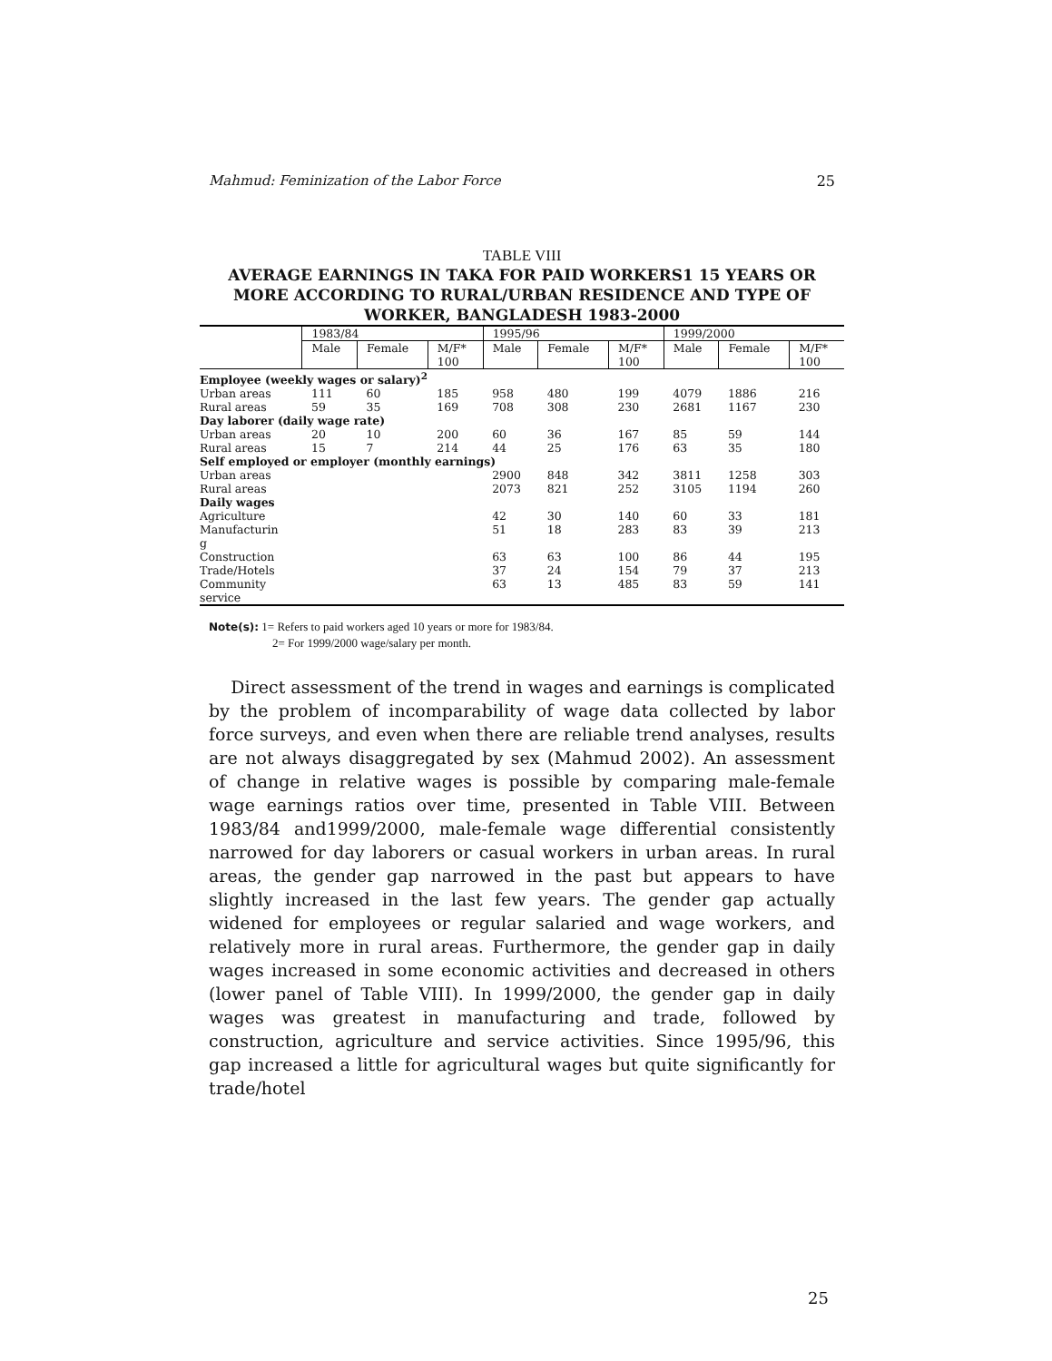Mahmud: Feminization of the Labor Force 25
TABLE VIII
AVERAGE EARNINGS IN TAKA FOR PAID WORKERS1 15 YEARS OR MORE ACCORDING TO RURAL/URBAN RESIDENCE AND TYPE OF WORKER, BANGLADESH 1983-2000
| | 1983/84 | | | 1995/96 | | | 1999/2000 | | |
| --- | --- | --- | --- | --- | --- | --- | --- | --- | --- |
| | Male | Female | M/F* 100 | Male | Female | M/F* 100 | Male | Female | M/F* 100 |
| Employee (weekly wages or salary)<sup>2</sup> | | | | | | | | | |
| Urban areas | 111 | 60 | 185 | 958 | 480 | 199 | 4079 | 1886 | 216 |
| Rural areas | 59 | 35 | 169 | 708 | 308 | 230 | 2681 | 1167 | 230 |
| Day laborer (daily wage rate) | | | | | | | | | |
| Urban areas | 20 | 10 | 200 | 60 | 36 | 167 | 85 | 59 | 144 |
| Rural areas | 15 | 7 | 214 | 44 | 25 | 176 | 63 | 35 | 180 |
| Self employed or employer (monthly earnings) | | | | | | | | | |
| Urban areas | | | | 2900 | 848 | 342 | 3811 | 1258 | 303 |
| Rural areas | | | | 2073 | 821 | 252 | 3105 | 1194 | 260 |
| Daily wages | | | | | | | | | |
| Agriculture | | | | 42 | 30 | 140 | 60 | 33 | 181 |
| Manufacturin g | | | | 51 | 18 | 283 | 83 | 39 | 213 |
| Construction | | | | 63 | 63 | 100 | 86 | 44 | 195 |
| Trade/Hotels | | | | 37 | 24 | 154 | 79 | 37 | 213 |
| Community service | | | | 63 | 13 | 485 | 83 | 59 | 141 |
Note(s): 1= Refers to paid workers aged 10 years or more for 1983/84.
2= For 1999/2000 wage/salary per month.
Direct assessment of the trend in wages and earnings is complicated by the problem of incomparability of wage data collected by labor force surveys, and even when there are reliable trend analyses, results are not always disaggregated by sex (Mahmud 2002). An assessment of change in relative wages is possible by comparing male-female wage earnings ratios over time, presented in Table VIII. Between 1983/84 and1999/2000, male-female wage differential consistently narrowed for day laborers or casual workers in urban areas. In rural areas, the gender gap narrowed in the past but appears to have slightly increased in the last few years. The gender gap actually widened for employees or regular salaried and wage workers, and relatively more in rural areas. Furthermore, the gender gap in daily wages increased in some economic activities and decreased in others (lower panel of Table VIII). In 1999/2000, the gender gap in daily wages was greatest in manufacturing and trade, followed by construction, agriculture and service activities. Since 1995/96, this gap increased a little for agricultural wages but quite significantly for trade/hotel
25